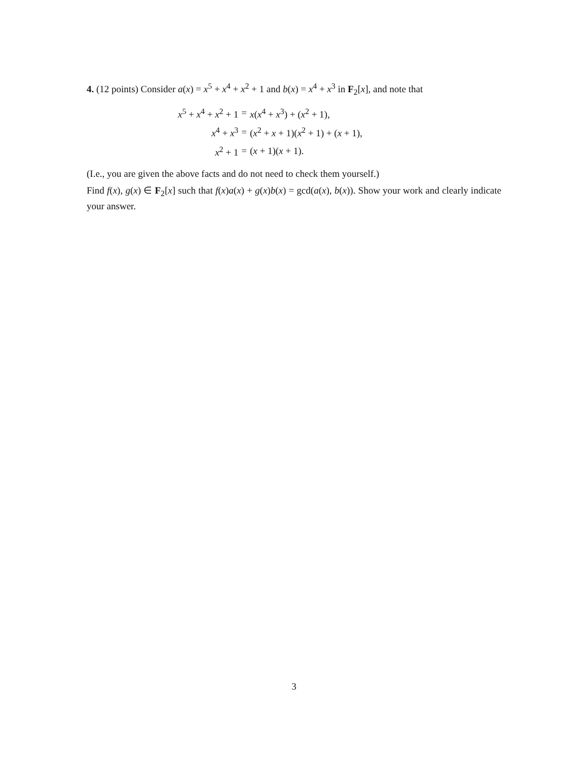4. (12 points) Consider a(x) = x<sup>5</sup> + x<sup>4</sup> + x<sup>2</sup> + 1 and b(x) = x<sup>4</sup> + x<sup>3</sup> in F<sub>2</sub>[x], and note that
| x<sup>5</sup> + x<sup>4</sup> + x<sup>2</sup> + 1 | = | x ( x<sup>4</sup> + x<sup>3</sup>) + ( x<sup>2</sup> + 1), |
| x<sup>4</sup> + x<sup>3</sup> | = | ( x<sup>2</sup> + x + 1)( x<sup>2</sup> + 1) + ( x + 1), |
| x<sup>2</sup> + 1 | = | ( x + 1)( x + 1). |
(I.e., you are given the above facts and do not need to check them yourself.)
Find f(x), g(x) ∈ F<sub>2</sub>[x] such that f(x)a(x) + g(x)b(x) = gcd(a(x), b(x)). Show your work and clearly indicate your answer.
3